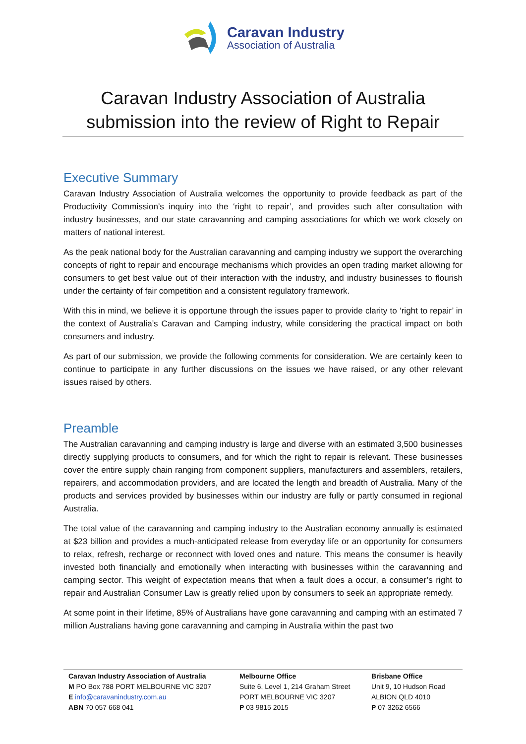Caravan Industry
Association of Australia
Caravan Industry Association of Australia submission into the review of Right to Repair
Executive Summary
Caravan Industry Association of Australia welcomes the opportunity to provide feedback as part of the Productivity Commission’s inquiry into the ‘right to repair’, and provides such after consultation with industry businesses, and our state caravanning and camping associations for which we work closely on matters of national interest.
As the peak national body for the Australian caravanning and camping industry we support the overarching concepts of right to repair and encourage mechanisms which provides an open trading market allowing for consumers to get best value out of their interaction with the industry, and industry businesses to flourish under the certainty of fair competition and a consistent regulatory framework.
With this in mind, we believe it is opportune through the issues paper to provide clarity to ‘right to repair’ in the context of Australia’s Caravan and Camping industry, while considering the practical impact on both consumers and industry.
As part of our submission, we provide the following comments for consideration. We are certainly keen to continue to participate in any further discussions on the issues we have raised, or any other relevant issues raised by others.
Preamble
The Australian caravanning and camping industry is large and diverse with an estimated 3,500 businesses directly supplying products to consumers, and for which the right to repair is relevant. These businesses cover the entire supply chain ranging from component suppliers, manufacturers and assemblers, retailers, repairers, and accommodation providers, and are located the length and breadth of Australia. Many of the products and services provided by businesses within our industry are fully or partly consumed in regional Australia.
The total value of the caravanning and camping industry to the Australian economy annually is estimated at $23 billion and provides a much-anticipated release from everyday life or an opportunity for consumers to relax, refresh, recharge or reconnect with loved ones and nature. This means the consumer is heavily invested both financially and emotionally when interacting with businesses within the caravanning and camping sector. This weight of expectation means that when a fault does a occur, a consumer’s right to repair and Australian Consumer Law is greatly relied upon by consumers to seek an appropriate remedy.
At some point in their lifetime, 85% of Australians have gone caravanning and camping with an estimated 7 million Australians having gone caravanning and camping in Australia within the past two
Caravan Industry Association of Australia
M PO Box 788 PORT MELBOURNE VIC 3207
E info@caravanindustry.com.au
ABN 70 057 668 041
Melbourne Office
Suite 6, Level 1, 214 Graham Street
PORT MELBOURNE VIC 3207
P 03 9815 2015
Brisbane Office
Unit 9, 10 Hudson Road
ALBION QLD 4010
P 07 3262 6566